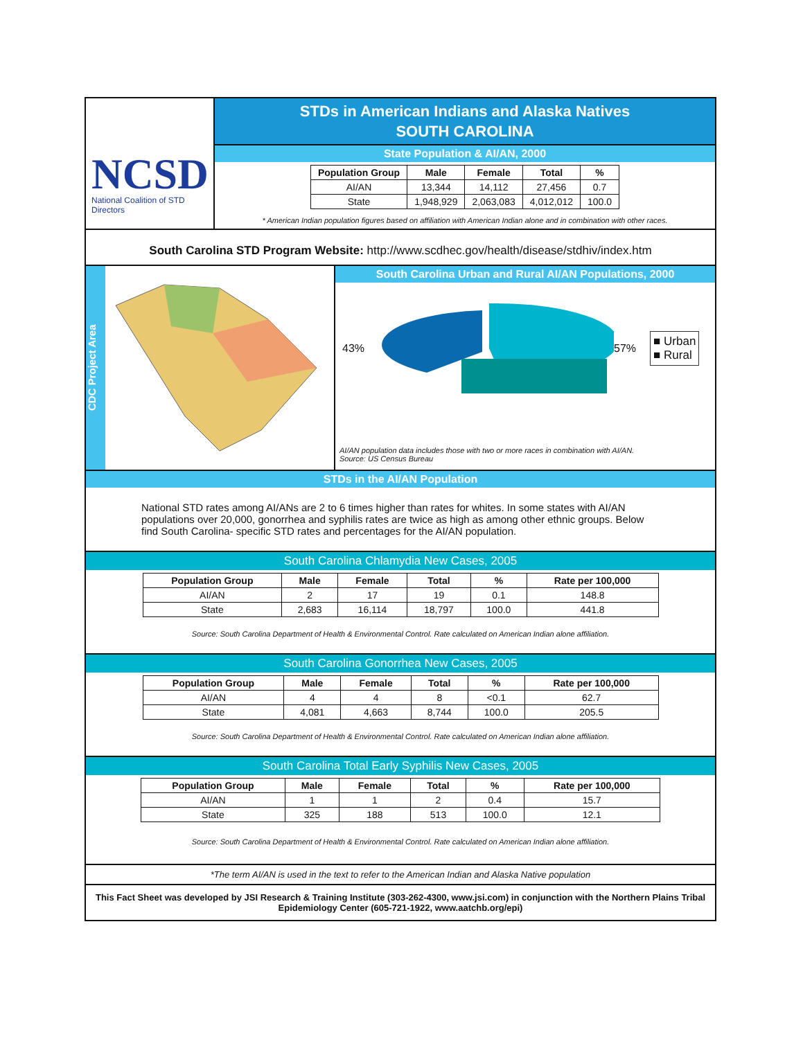NCSD
National Coalition of STD Directors
STDs in American Indians and Alaska Natives
SOUTH CAROLINA
State Population & AI/AN, 2000
| Population Group | Male | Female | Total | % |
| --- | --- | --- | --- | --- |
| AI/AN | 13,344 | 14,112 | 27,456 | 0.7 |
| State | 1,948,929 | 2,063,083 | 4,012,012 | 100.0 |
* American Indian population figures based on affiliation with American Indian alone and in combination with other races.
South Carolina STD Program Website: http://www.scdhec.gov/health/disease/stdhiv/index.htm
CDC Project Area
South Carolina Urban and Rural AI/AN Populations, 2000
43% 57%
■ Urban
■ Rural
AI/AN population data includes those with two or more races in combination with AI/AN.
Source: US Census Bureau
STDs in the AI/AN Population
National STD rates among AI/ANs are 2 to 6 times higher than rates for whites. In some states with AI/AN populations over 20,000, gonorrhea and syphilis rates are twice as high as among other ethnic groups. Below find South Carolina- specific STD rates and percentages for the AI/AN population.
South Carolina Chlamydia New Cases, 2005
| Population Group | Male | Female | Total | % | Rate per 100,000 |
| --- | --- | --- | --- | --- | --- |
| AI/AN | 2 | 17 | 19 | 0.1 | 148.8 |
| State | 2,683 | 16,114 | 18,797 | 100.0 | 441.8 |
Source: South Carolina Department of Health & Environmental Control. Rate calculated on American Indian alone affiliation.
South Carolina Gonorrhea New Cases, 2005
| Population Group | Male | Female | Total | % | Rate per 100,000 |
| --- | --- | --- | --- | --- | --- |
| AI/AN | 4 | 4 | 8 | <0.1 | 62.7 |
| State | 4,081 | 4,663 | 8,744 | 100.0 | 205.5 |
Source: South Carolina Department of Health & Environmental Control. Rate calculated on American Indian alone affiliation.
South Carolina Total Early Syphilis New Cases, 2005
| Population Group | Male | Female | Total | % | Rate per 100,000 |
| --- | --- | --- | --- | --- | --- |
| AI/AN | 1 | 1 | 2 | 0.4 | 15.7 |
| State | 325 | 188 | 513 | 100.0 | 12.1 |
Source: South Carolina Department of Health & Environmental Control. Rate calculated on American Indian alone affiliation.
*The term AI/AN is used in the text to refer to the American Indian and Alaska Native population
This Fact Sheet was developed by JSI Research & Training Institute (303-262-4300, www.jsi.com) in conjunction with the Northern Plains Tribal Epidemiology Center (605-721-1922, www.aatchb.org/epi)